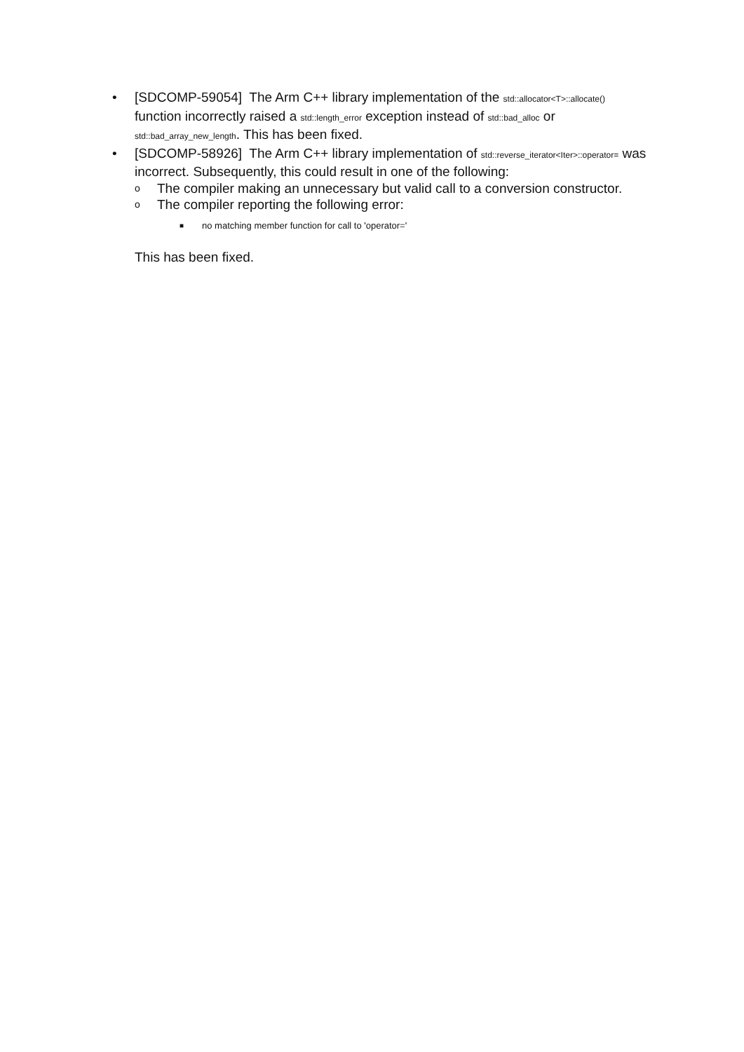• [SDCOMP-59054] The Arm C++ library implementation of the std::allocator<T>::allocate() function incorrectly raised a std::length_error exception instead of std::bad_alloc or std::bad_array_new_length. This has been fixed.
• [SDCOMP-58926] The Arm C++ library implementation of std::reverse_iterator<Iter>::operator= was incorrect. Subsequently, this could result in one of the following:
o
The compiler making an unnecessary but valid call to a conversion constructor.
o
The compiler reporting the following error:
■
no matching member function for call to 'operator='
This has been fixed.